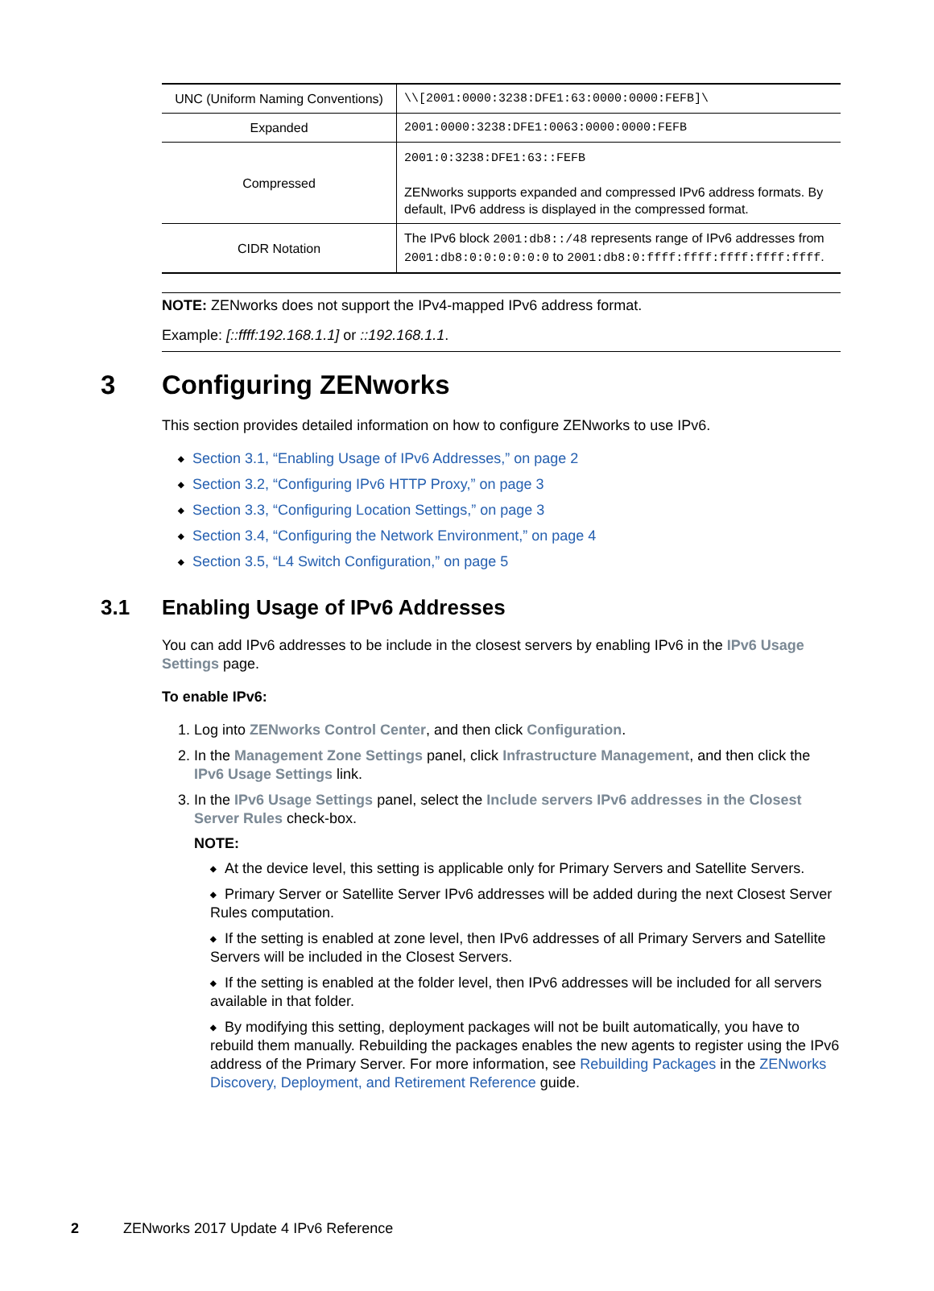| UNC (Uniform Naming Conventions) | \\[2001:0000:3238:DFE1:63:0000:0000:FEFB]\ |
| Expanded | 2001:0000:3238:DFE1:0063:0000:0000:FEFB |
| Compressed | 2001:0:3238:DFE1:63::FEFB ZENworks supports expanded and compressed IPv6 address formats. By default, IPv6 address is displayed in the compressed format. |
| CIDR Notation | The IPv6 block 2001:db8::/48 represents range of IPv6 addresses from 2001:db8:0:0:0:0:0:0 to 2001:db8:0:ffff:ffff:ffff:ffff:ffff . |
NOTE: ZENworks does not support the IPv4-mapped IPv6 address format.
Example: [::ffff:192.168.1.1] or ::192.168.1.1.
3 Configuring ZENworks
This section provides detailed information on how to configure ZENworks to use IPv6.
◆ Section 3.1, “Enabling Usage of IPv6 Addresses,” on page 2
◆ Section 3.2, “Configuring IPv6 HTTP Proxy,” on page 3
◆ Section 3.3, “Configuring Location Settings,” on page 3
◆ Section 3.4, “Configuring the Network Environment,” on page 4
◆ Section 3.5, “L4 Switch Configuration,” on page 5
3.1 Enabling Usage of IPv6 Addresses
You can add IPv6 addresses to be include in the closest servers by enabling IPv6 in the IPv6 Usage Settings page.
To enable IPv6:
1. Log into ZENworks Control Center, and then click Configuration.
2. In the Management Zone Settings panel, click Infrastructure Management, and then click the IPv6 Usage Settings link.
3. In the IPv6 Usage Settings panel, select the Include servers IPv6 addresses in the Closest Server Rules check-box.
NOTE:
◆ At the device level, this setting is applicable only for Primary Servers and Satellite Servers.
◆ Primary Server or Satellite Server IPv6 addresses will be added during the next Closest Server Rules computation.
◆ If the setting is enabled at zone level, then IPv6 addresses of all Primary Servers and Satellite Servers will be included in the Closest Servers.
◆ If the setting is enabled at the folder level, then IPv6 addresses will be included for all servers available in that folder.
◆ By modifying this setting, deployment packages will not be built automatically, you have to rebuild them manually. Rebuilding the packages enables the new agents to register using the IPv6 address of the Primary Server. For more information, see Rebuilding Packages in the ZENworks Discovery, Deployment, and Retirement Reference guide.
2 ZENworks 2017 Update 4 IPv6 Reference